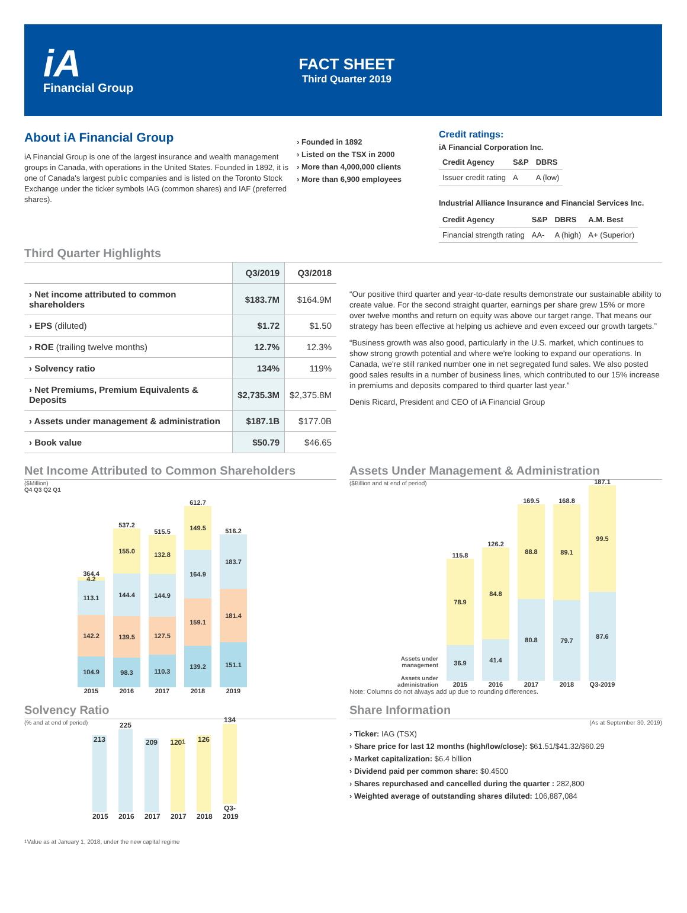iA
Financial Group
FACT SHEET
Third Quarter 2019
About iA Financial Group
iA Financial Group is one of the largest insurance and wealth management groups in Canada, with operations in the United States. Founded in 1892, it is one of Canada's largest public companies and is listed on the Toronto Stock Exchange under the ticker symbols IAG (common shares) and IAF (preferred shares).
› Founded in 1892
› Listed on the TSX in 2000
› More than 4,000,000 clients
› More than 6,900 employees
Credit ratings:
iA Financial Corporation Inc.
| Credit Agency | S&P | DBRS |
| --- | --- | --- |
| Issuer credit rating | A | A (low) |
Industrial Alliance Insurance and Financial Services Inc.
| Credit Agency | S&P | DBRS | A.M. Best |
| --- | --- | --- | --- |
| Financial strength rating | AA- | A (high) | A+ (Superior) |
Third Quarter Highlights
| | Q3/2019 | Q3/2018 |
| --- | --- | --- |
| › Net income attributed to common shareholders | $183.7M | $164.9M |
| › EPS (diluted) | $1.72 | $1.50 |
| › ROE (trailing twelve months) | 12.7% | 12.3% |
| › Solvency ratio | 134% | 119% |
| › Net Premiums, Premium Equivalents & Deposits | $2,735.3M | $2,375.8M |
| › Assets under management & administration | $187.1B | $177.0B |
| › Book value | $50.79 | $46.65 |
“Our positive third quarter and year-to-date results demonstrate our sustainable ability to create value. For the second straight quarter, earnings per share grew 15% or more over twelve months and return on equity was above our target range. That means our strategy has been effective at helping us achieve and even exceed our growth targets.”
“Business growth was also good, particularly in the U.S. market, which continues to show strong growth potential and where we're looking to expand our operations. In Canada, we're still ranked number one in net segregated fund sales. We also posted good sales results in a number of business lines, which contributed to our 15% increase in premiums and deposits compared to third quarter last year.”
Denis Ricard, President and CEO of iA Financial Group
Net Income Attributed to Common Shareholders
($Million)
Q4 Q3 Q2 Q1
364.4
4.2
113.1
142.2
104.9
2015
537.2
155.0
144.4
139.5
98.3
2016
515.5
132.8
144.9
127.5
110.3
2017
612.7
149.5
164.9
159.1
139.2
2018
516.2
183.7
181.4
151.1
2019
Assets Under Management & Administration
($Billion and at end of period)
Assets under management
Assets under administration
115.8
78.9
36.9
2015
126.2
84.8
41.4
2016
169.5
88.8
80.8
2017
168.8
89.1
79.7
2018
187.1
99.5
87.6
Q3-2019
Note: Columns do not always add up due to rounding differences.
Solvency Ratio
(% and at end of period)
213
2015
225
2016
209
2017
120<sup>1</sup>
2017
126
2018
134
Q3-2019
Share Information
(As at September 30, 2019)
› Ticker: IAG (TSX)
› Share price for last 12 months (high/low/close): $61.51/$41.32/$60.29
› Market capitalization: $6.4 billion
› Dividend paid per common share: $0.4500
› Shares repurchased and cancelled during the quarter : 282,800
› Weighted average of outstanding shares diluted: 106,887,084
<sup>1</sup> Value as at January 1, 2018, under the new capital regime